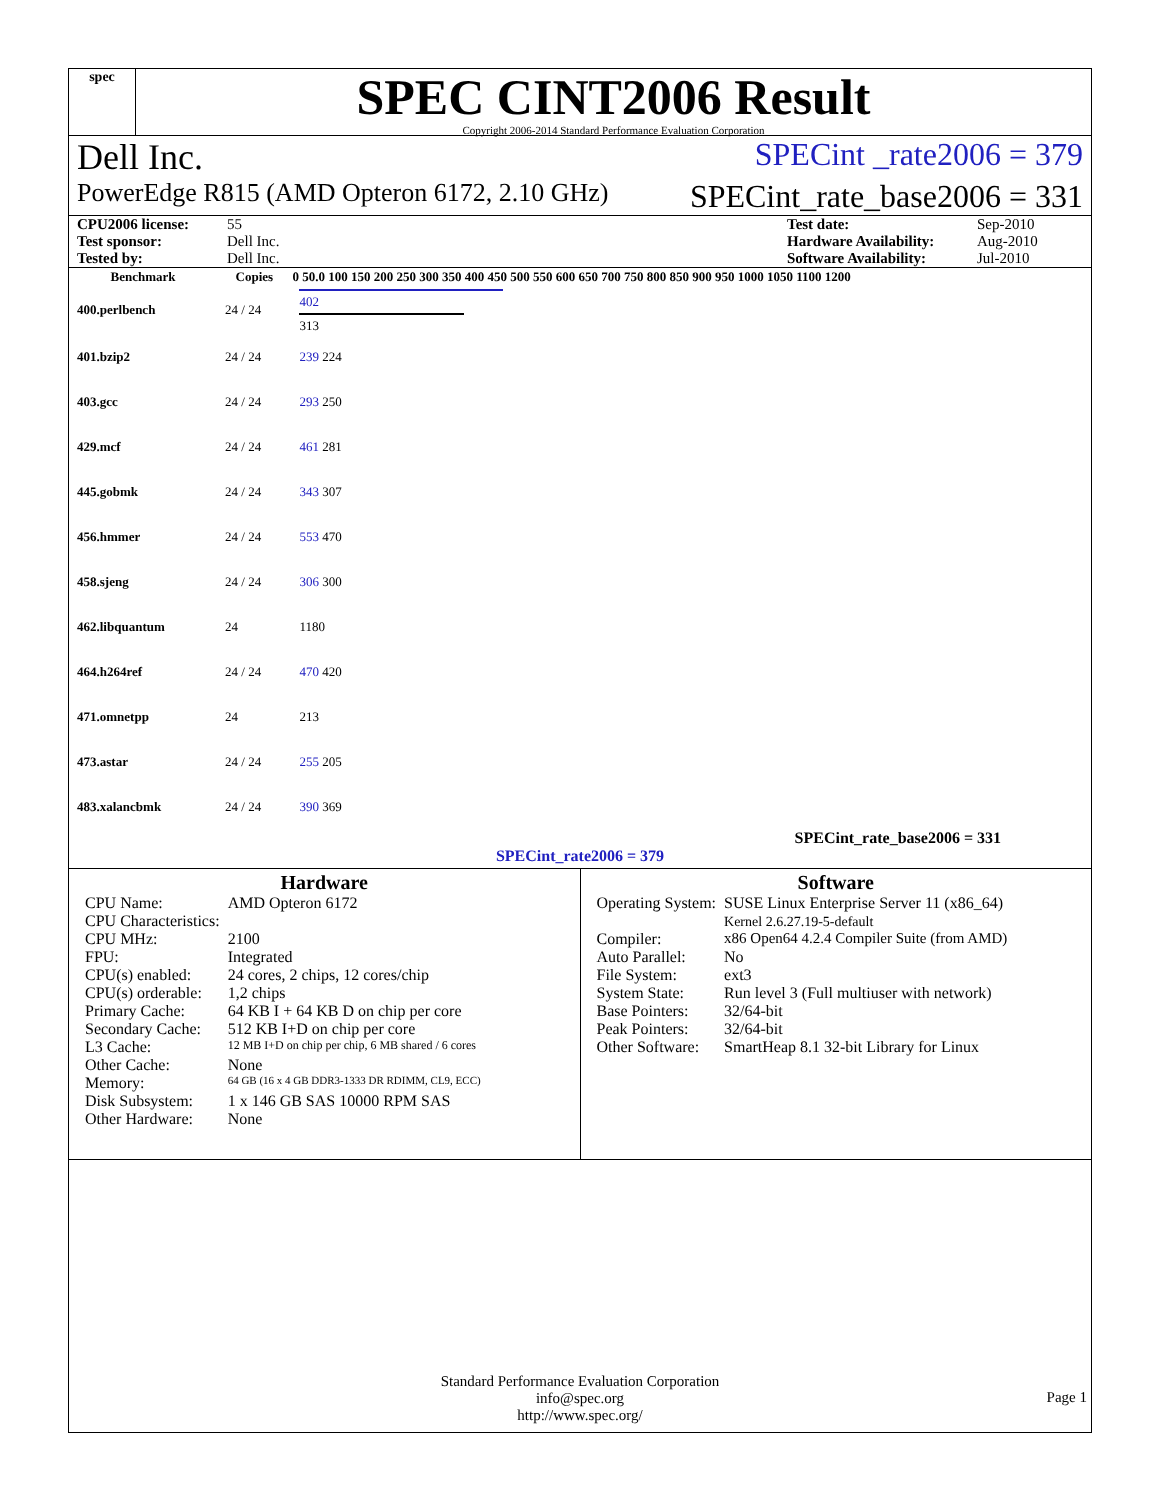spec
SPEC CINT2006 Result
Copyright 2006-2014 Standard Performance Evaluation Corporation
Dell Inc. SPECint _rate2006 = 379
PowerEdge R815 (AMD Opteron 6172, 2.10 GHz) SPECint_rate_base2006 = 331
CPU2006 license: 55 Test date: Sep-2010 Test sponsor: Dell Inc. Hardware Availability: Aug-2010 Tested by: Dell Inc. Software Availability: Jul-2010
| Benchmark | Copies | 0 50.0 100 150 200 250 300 350 400 450 500 550 600 650 700 750 800 850 900 950 1000 1050 1100 1200 |
| --- | --- | --- |
| 400.perlbench | 24 / 24 | 402 313 |
| 401.bzip2 | 24 / 24 | 239 224 |
| 403.gcc | 24 / 24 | 293 250 |
| 429.mcf | 24 / 24 | 461 281 |
| 445.gobmk | 24 / 24 | 343 307 |
| 456.hmmer | 24 / 24 | 553 470 |
| 458.sjeng | 24 / 24 | 306 300 |
| 462.libquantum | 24 | 1180 |
| 464.h264ref | 24 / 24 | 470 420 |
| 471.omnetpp | 24 | 213 |
| 473.astar | 24 / 24 | 255 205 |
| 483.xalancbmk | 24 / 24 | 390 369 |
SPECint_rate_base2006 = 331
SPECint_rate2006 = 379
Hardware
| CPU Name: | AMD Opteron 6172 |
| CPU Characteristics: | |
| CPU MHz: | 2100 |
| FPU: | Integrated |
| CPU(s) enabled: | 24 cores, 2 chips, 12 cores/chip |
| CPU(s) orderable: | 1,2 chips |
| Primary Cache: | 64 KB I + 64 KB D on chip per core |
| Secondary Cache: | 512 KB I+D on chip per core |
| L3 Cache: | 12 MB I+D on chip per chip, 6 MB shared / 6 cores |
| Other Cache: | None |
| Memory: | 64 GB (16 x 4 GB DDR3-1333 DR RDIMM, CL9, ECC) |
| Disk Subsystem: | 1 x 146 GB SAS 10000 RPM SAS |
| Other Hardware: | None |
Software
| Operating System: | SUSE Linux Enterprise Server 11 (x86_64) Kernel 2.6.27.19-5-default |
| Compiler: | x86 Open64 4.2.4 Compiler Suite (from AMD) |
| Auto Parallel: | No |
| File System: | ext3 |
| System State: | Run level 3 (Full multiuser with network) |
| Base Pointers: | 32/64-bit |
| Peak Pointers: | 32/64-bit |
| Other Software: | SmartHeap 8.1 32-bit Library for Linux |
Standard Performance Evaluation Corporation
info@spec.org
http://www.spec.org/
Page 1